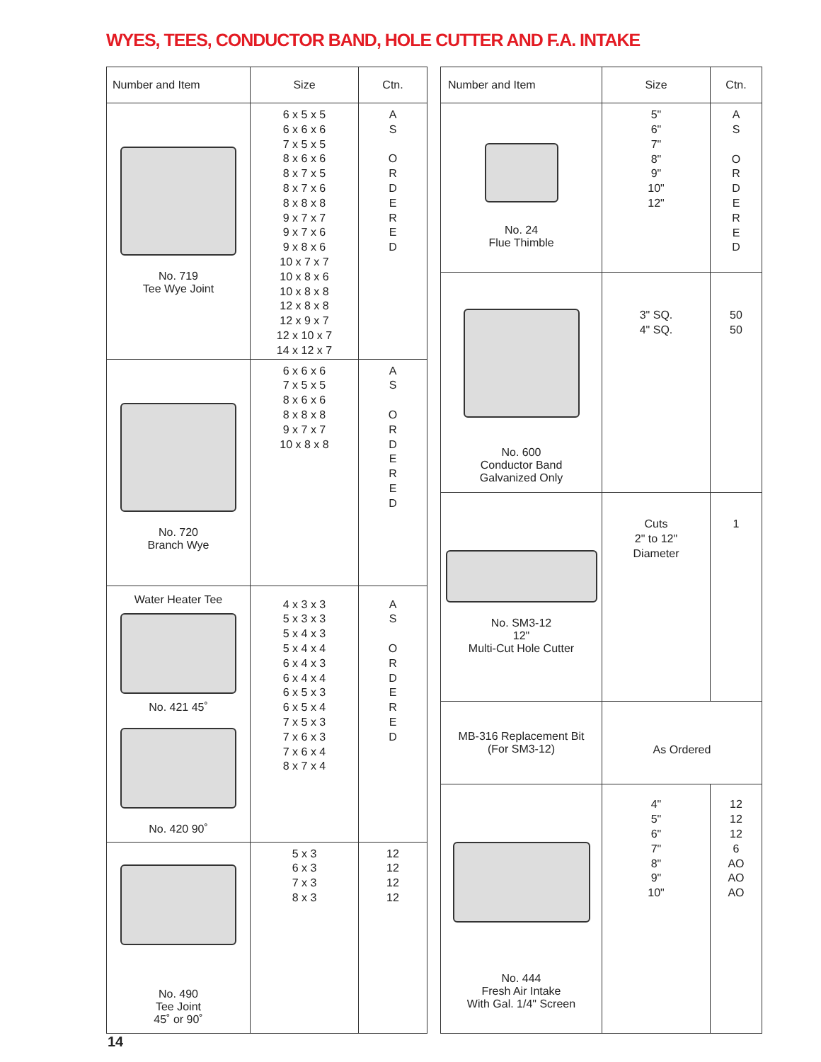WYES, TEES, CONDUCTOR BAND, HOLE CUTTER AND F.A. INTAKE
| Number and Item | Size | Ctn. |
| --- | --- | --- |
| No. 719 Tee Wye Joint | 6 x 5 x 5 6 x 6 x 6 7 x 5 x 5 8 x 6 x 6 8 x 7 x 5 8 x 7 x 6 8 x 8 x 8 9 x 7 x 7 9 x 7 x 6 9 x 8 x 6 10 x 7 x 7 10 x 8 x 6 10 x 8 x 8 12 x 8 x 8 12 x 9 x 7 12 x 10 x 7 14 x 12 x 7 | A S O R D E R E D |
| No. 720 Branch Wye | 6 x 6 x 6 7 x 5 x 5 8 x 6 x 6 8 x 8 x 8 9 x 7 x 7 10 x 8 x 8 | A S O R D E R E D |
| Water Heater Tee No. 421 45˚ No. 420 90˚ | 4 x 3 x 3 5 x 3 x 3 5 x 4 x 3 5 x 4 x 4 6 x 4 x 3 6 x 4 x 4 6 x 5 x 3 6 x 5 x 4 7 x 5 x 3 7 x 6 x 3 7 x 6 x 4 8 x 7 x 4 | A S O R D E R E D |
| No. 490 Tee Joint 45˚ or 90˚ | 5 x 3 6 x 3 7 x 3 8 x 3 | 12 12 12 12 |
| Number and Item | Size | Ctn. |
| --- | --- | --- |
| No. 24 Flue Thimble | 5" 6" 7" 8" 9" 10" 12" | A S O R D E R E D |
| No. 600 Conductor Band Galvanized Only | 3" SQ. 4" SQ. | 50 50 |
| No. SM3-12 12" Multi-Cut Hole Cutter | Cuts 2" to 12" Diameter | 1 |
| MB-316 Replacement Bit (For SM3-12) | As Ordered | |
| No. 444 Fresh Air Intake With Gal. 1/4" Screen | 4" 5" 6" 7" 8" 9" 10" | 12 12 12 6 AO AO AO |
14